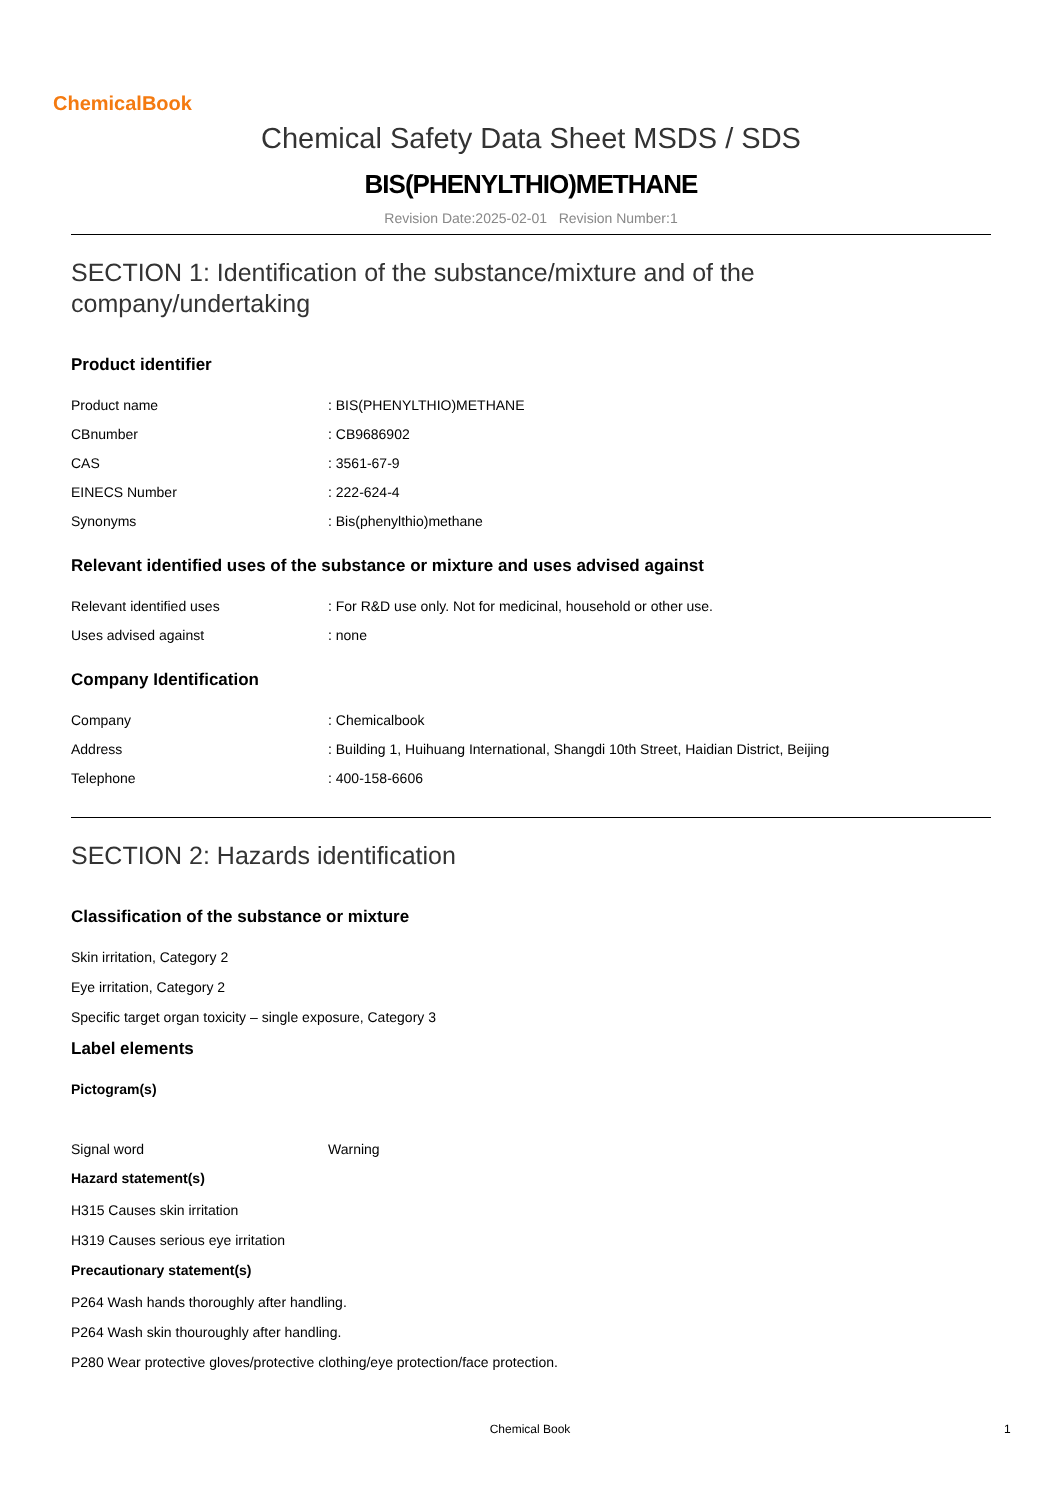ChemicalBook
Chemical Safety Data Sheet MSDS / SDS
BIS(PHENYLTHIO)METHANE
Revision Date:2025-02-01 Revision Number:1
SECTION 1: Identification of the substance/mixture and of the company/undertaking
Product identifier
| Product name | : BIS(PHENYLTHIO)METHANE |
| CBnumber | : CB9686902 |
| CAS | : 3561-67-9 |
| EINECS Number | : 222-624-4 |
| Synonyms | : Bis(phenylthio)methane |
Relevant identified uses of the substance or mixture and uses advised against
| Relevant identified uses | : For R&D use only. Not for medicinal, household or other use. |
| Uses advised against | : none |
Company Identification
| Company | : Chemicalbook |
| Address | : Building 1, Huihuang International, Shangdi 10th Street, Haidian District, Beijing |
| Telephone | : 400-158-6606 |
SECTION 2: Hazards identification
Classification of the substance or mixture
Skin irritation, Category 2
Eye irritation, Category 2
Specific target organ toxicity – single exposure, Category 3
Label elements
Pictogram(s)
| Signal word | Warning |
Hazard statement(s)
H315 Causes skin irritation
H319 Causes serious eye irritation
Precautionary statement(s)
P264 Wash hands thoroughly after handling.
P264 Wash skin thouroughly after handling.
P280 Wear protective gloves/protective clothing/eye protection/face protection.
Chemical Book 1